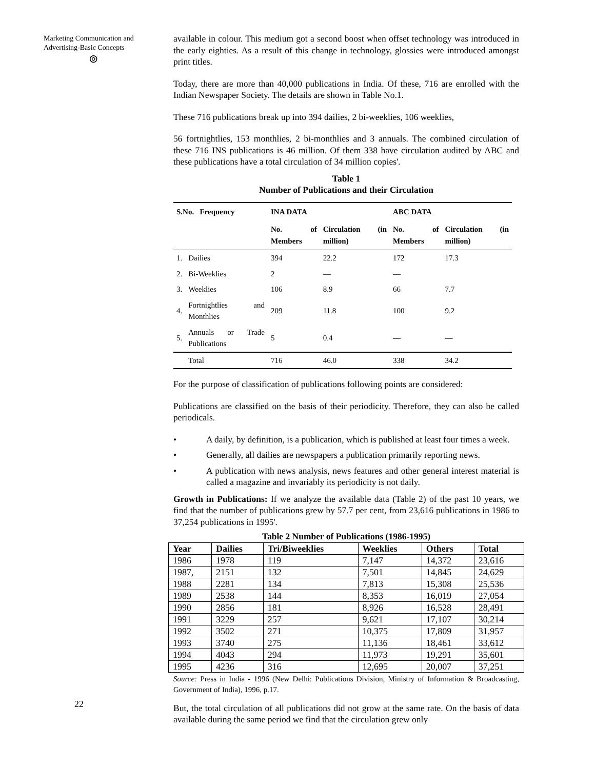Marketing Communication and Advertising-Basic Concepts
⊚
22
available in colour. This medium got a second boost when offset technology was introduced in the early eighties. As a result of this change in technology, glossies were introduced amongst print titles.
Today, there are more than 40,000 publications in India. Of these, 716 are enrolled with the Indian Newspaper Society. The details are shown in Table No.1.
These 716 publications break up into 394 dailies, 2 bi-weeklies, 106 weeklies,
56 fortnightlies, 153 monthlies, 2 bi-monthlies and 3 annuals. The combined circulation of these 716 INS publications is 46 million. Of them 338 have circulation audited by ABC and these publications have a total circulation of 34 million copies'.
Table 1
Number of Publications and their Circulation
| S.No. Frequency | | INA DATA | | ABC DATA | |
| --- | --- | --- | --- | --- | --- |
| | | No. of Members | Circulation (in million) | No. of Members | Circulation (in million) |
| 1. | Dailies | 394 | 22.2 | 172 | 17.3 |
| 2. | Bi-Weeklies | 2 | — | — | |
| 3. | Weeklies | 106 | 8.9 | 66 | 7.7 |
| 4. | Fortnightlies and Monthlies | 209 | 11.8 | 100 | 9.2 |
| 5. | Annuals or Trade Publications | 5 | 0.4 | — | — |
| | Total | 716 | 46.0 | 338 | 34.2 |
For the purpose of classification of publications following points are considered:
Publications are classified on the basis of their periodicity. Therefore, they can also be called periodicals.
• A daily, by definition, is a publication, which is published at least four times a week.
• Generally, all dailies are newspapers a publication primarily reporting news.
• A publication with news analysis, news features and other general interest material is called a magazine and invariably its periodicity is not daily.
Growth in Publications: If we analyze the available data (Table 2) of the past 10 years, we find that the number of publications grew by 57.7 per cent, from 23,616 publications in 1986 to 37,254 publications in 1995'.
Table 2 Number of Publications (1986-1995)
| Year | Dailies | Tri/Biweeklies | Weeklies | Others | Total |
| --- | --- | --- | --- | --- | --- |
| 1986 | 1978 | 119 | 7,147 | 14,372 | 23,616 |
| 1987, | 2151 | 132 | 7,501 | 14,845 | 24,629 |
| 1988 | 2281 | 134 | 7,813 | 15,308 | 25,536 |
| 1989 | 2538 | 144 | 8,353 | 16,019 | 27,054 |
| 1990 | 2856 | 181 | 8,926 | 16,528 | 28,491 |
| 1991 | 3229 | 257 | 9,621 | 17,107 | 30,214 |
| 1992 | 3502 | 271 | 10,375 | 17,809 | 31,957 |
| 1993 | 3740 | 275 | 11,136 | 18,461 | 33,612 |
| 1994 | 4043 | 294 | 11,973 | 19,291 | 35,601 |
| 1995 | 4236 | 316 | 12,695 | 20,007 | 37,251 |
Source: Press in India - 1996 (New Delhi: Publications Division, Ministry of Information & Broadcasting, Government of India), 1996, p.17.
But, the total circulation of all publications did not grow at the same rate. On the basis of data available during the same period we find that the circulation grew only